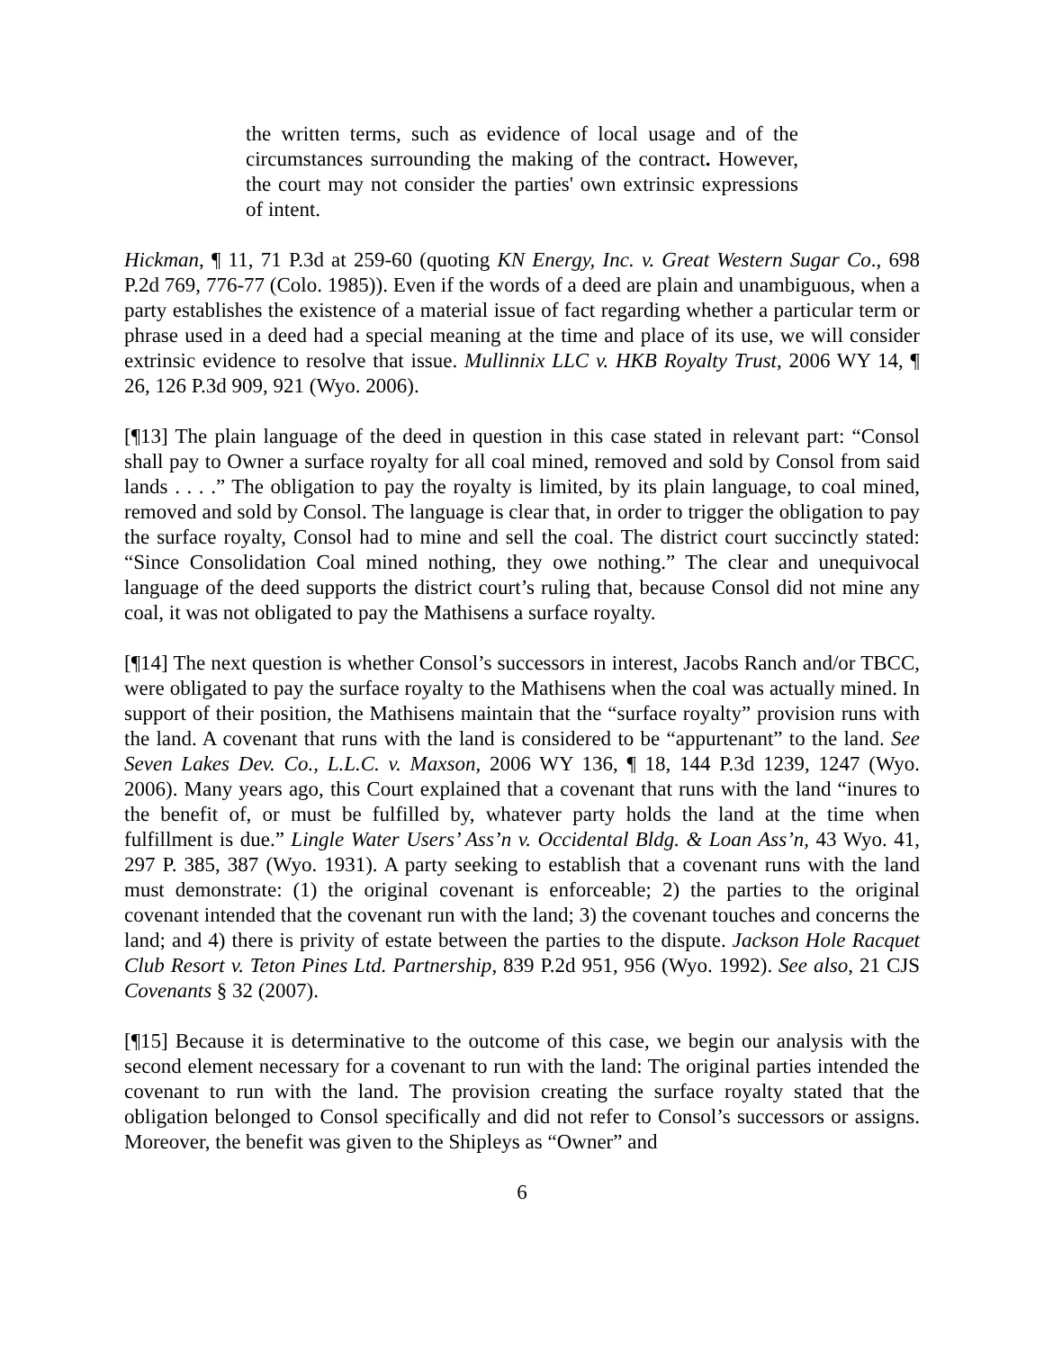the written terms, such as evidence of local usage and of the circumstances surrounding the making of the contract. However, the court may not consider the parties' own extrinsic expressions of intent.
Hickman, ¶ 11, 71 P.3d at 259-60 (quoting KN Energy, Inc. v. Great Western Sugar Co., 698 P.2d 769, 776-77 (Colo. 1985)). Even if the words of a deed are plain and unambiguous, when a party establishes the existence of a material issue of fact regarding whether a particular term or phrase used in a deed had a special meaning at the time and place of its use, we will consider extrinsic evidence to resolve that issue. Mullinnix LLC v. HKB Royalty Trust, 2006 WY 14, ¶ 26, 126 P.3d 909, 921 (Wyo. 2006).
[¶13] The plain language of the deed in question in this case stated in relevant part: “Consol shall pay to Owner a surface royalty for all coal mined, removed and sold by Consol from said lands . . . .” The obligation to pay the royalty is limited, by its plain language, to coal mined, removed and sold by Consol. The language is clear that, in order to trigger the obligation to pay the surface royalty, Consol had to mine and sell the coal. The district court succinctly stated: “Since Consolidation Coal mined nothing, they owe nothing.” The clear and unequivocal language of the deed supports the district court’s ruling that, because Consol did not mine any coal, it was not obligated to pay the Mathisens a surface royalty.
[¶14] The next question is whether Consol’s successors in interest, Jacobs Ranch and/or TBCC, were obligated to pay the surface royalty to the Mathisens when the coal was actually mined. In support of their position, the Mathisens maintain that the “surface royalty” provision runs with the land. A covenant that runs with the land is considered to be “appurtenant” to the land. See Seven Lakes Dev. Co., L.L.C. v. Maxson, 2006 WY 136, ¶ 18, 144 P.3d 1239, 1247 (Wyo. 2006). Many years ago, this Court explained that a covenant that runs with the land “inures to the benefit of, or must be fulfilled by, whatever party holds the land at the time when fulfillment is due.” Lingle Water Users’ Ass’n v. Occidental Bldg. & Loan Ass’n, 43 Wyo. 41, 297 P. 385, 387 (Wyo. 1931). A party seeking to establish that a covenant runs with the land must demonstrate: (1) the original covenant is enforceable; 2) the parties to the original covenant intended that the covenant run with the land; 3) the covenant touches and concerns the land; and 4) there is privity of estate between the parties to the dispute. Jackson Hole Racquet Club Resort v. Teton Pines Ltd. Partnership, 839 P.2d 951, 956 (Wyo. 1992). See also, 21 CJS Covenants § 32 (2007).
[¶15] Because it is determinative to the outcome of this case, we begin our analysis with the second element necessary for a covenant to run with the land: The original parties intended the covenant to run with the land. The provision creating the surface royalty stated that the obligation belonged to Consol specifically and did not refer to Consol’s successors or assigns. Moreover, the benefit was given to the Shipleys as “Owner” and
6